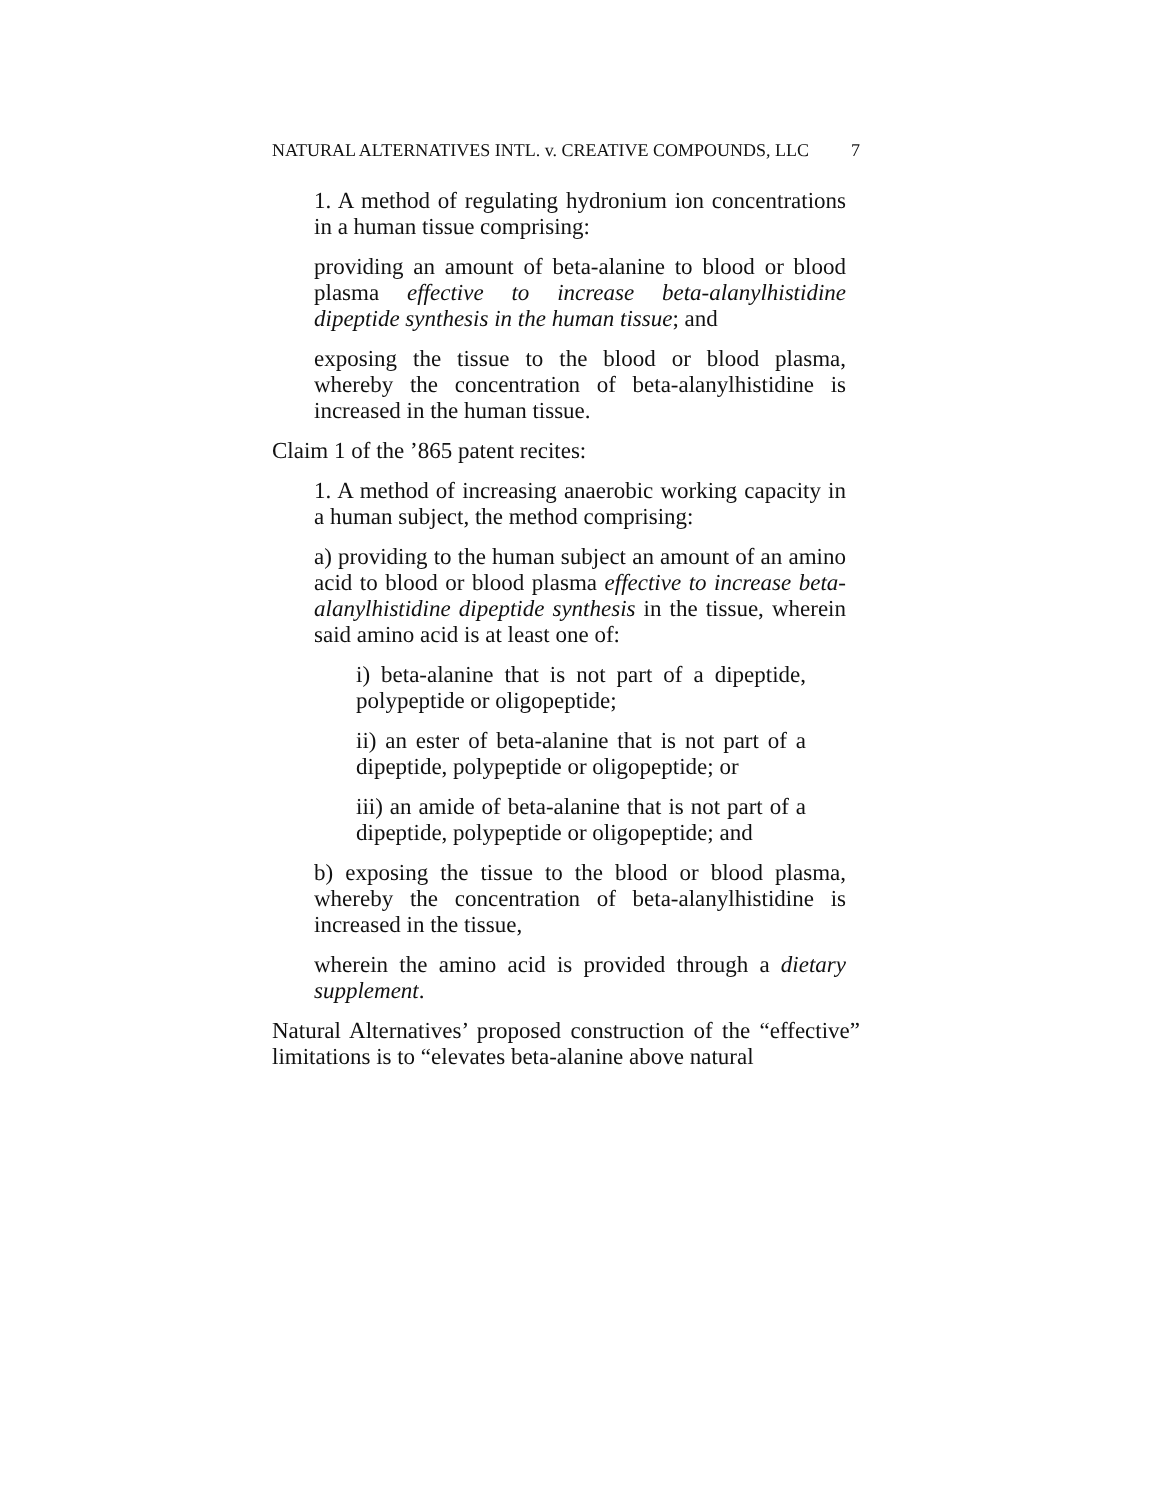NATURAL ALTERNATIVES INTL. v. CREATIVE COMPOUNDS, LLC 7
1. A method of regulating hydronium ion concentrations in a human tissue comprising:
providing an amount of beta-alanine to blood or blood plasma effective to increase beta-alanylhistidine dipeptide synthesis in the human tissue; and
exposing the tissue to the blood or blood plasma, whereby the concentration of beta-alanylhistidine is increased in the human tissue.
Claim 1 of the ’865 patent recites:
1. A method of increasing anaerobic working capacity in a human subject, the method comprising:
a) providing to the human subject an amount of an amino acid to blood or blood plasma effective to increase beta-alanylhistidine dipeptide synthesis in the tissue, wherein said amino acid is at least one of:
i) beta-alanine that is not part of a dipeptide, polypeptide or oligopeptide;
ii) an ester of beta-alanine that is not part of a dipeptide, polypeptide or oligopeptide; or
iii) an amide of beta-alanine that is not part of a dipeptide, polypeptide or oligopeptide; and
b) exposing the tissue to the blood or blood plasma, whereby the concentration of beta-alanylhistidine is increased in the tissue,
wherein the amino acid is provided through a dietary supplement.
Natural Alternatives’ proposed construction of the “effective” limitations is to “elevates beta-alanine above natural